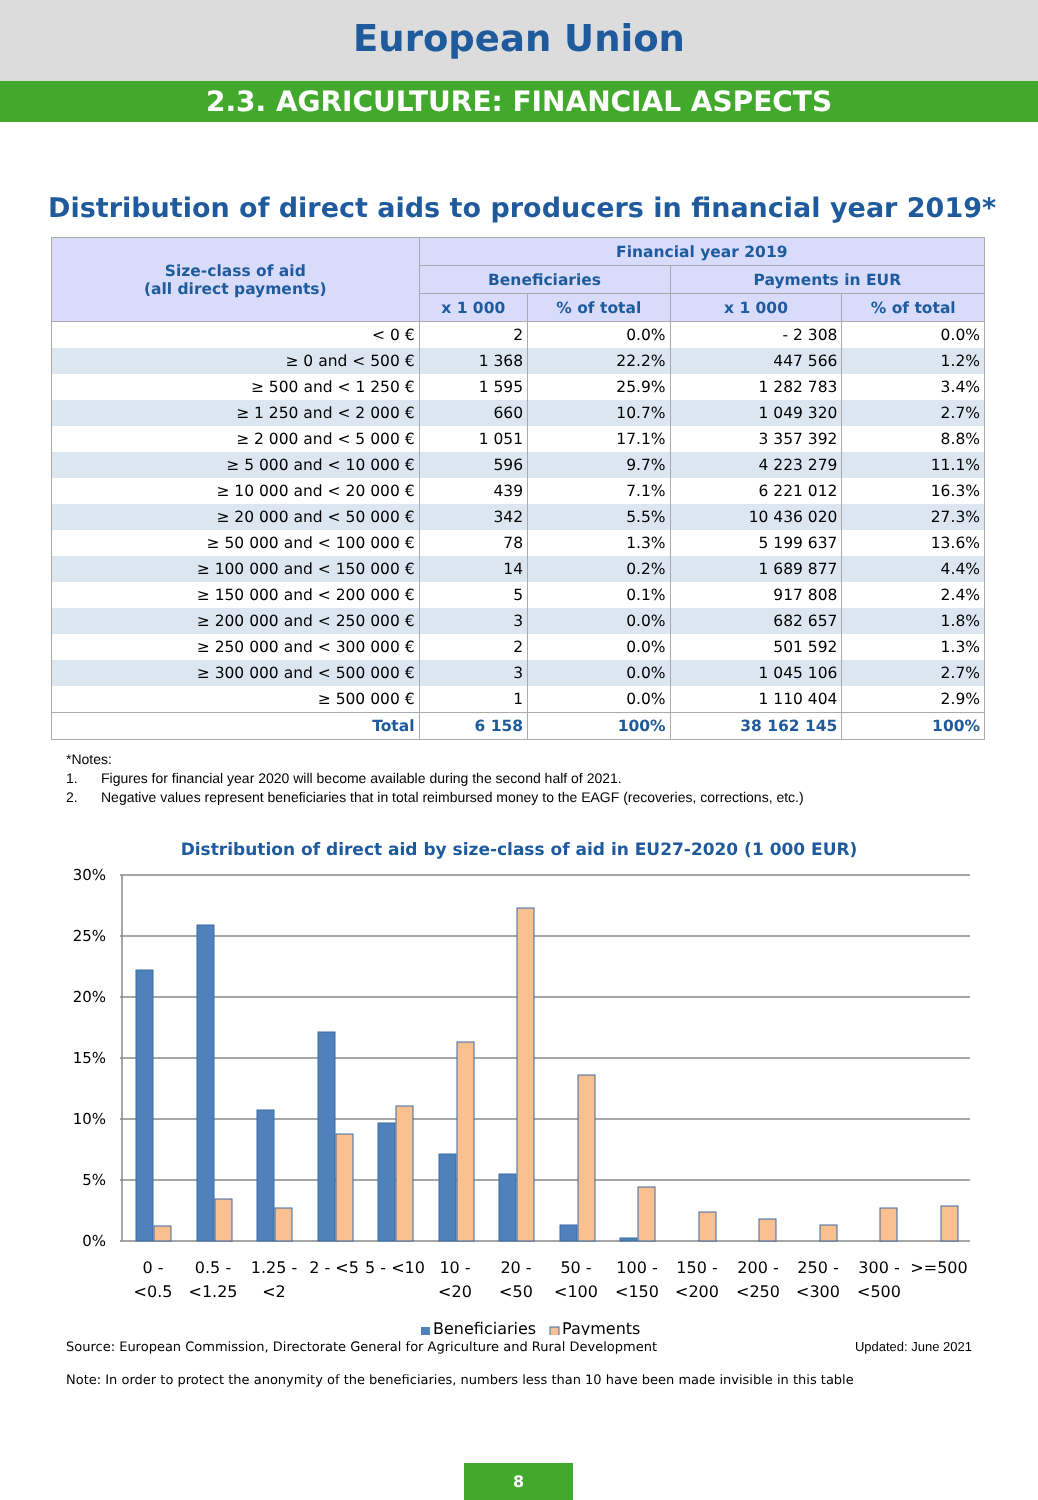European Union
2.3. AGRICULTURE: FINANCIAL ASPECTS
Distribution of direct aids to producers in financial year 2019*
| Size-class of aid (all direct payments) | Financial year 2019 | | | |
| --- | --- | --- | --- | --- |
| | Beneficiaries | | Payments in EUR | |
| | x 1 000 | % of total | x 1 000 | % of total |
| < 0 € | 2 | 0.0% | - 2 308 | 0.0% |
| ≥ 0 and < 500 € | 1 368 | 22.2% | 447 566 | 1.2% |
| ≥ 500 and < 1 250 € | 1 595 | 25.9% | 1 282 783 | 3.4% |
| ≥ 1 250 and < 2 000 € | 660 | 10.7% | 1 049 320 | 2.7% |
| ≥ 2 000 and < 5 000 € | 1 051 | 17.1% | 3 357 392 | 8.8% |
| ≥ 5 000 and < 10 000 € | 596 | 9.7% | 4 223 279 | 11.1% |
| ≥ 10 000 and < 20 000 € | 439 | 7.1% | 6 221 012 | 16.3% |
| ≥ 20 000 and < 50 000 € | 342 | 5.5% | 10 436 020 | 27.3% |
| ≥ 50 000 and < 100 000 € | 78 | 1.3% | 5 199 637 | 13.6% |
| ≥ 100 000 and < 150 000 € | 14 | 0.2% | 1 689 877 | 4.4% |
| ≥ 150 000 and < 200 000 € | 5 | 0.1% | 917 808 | 2.4% |
| ≥ 200 000 and < 250 000 € | 3 | 0.0% | 682 657 | 1.8% |
| ≥ 250 000 and < 300 000 € | 2 | 0.0% | 501 592 | 1.3% |
| ≥ 300 000 and < 500 000 € | 3 | 0.0% | 1 045 106 | 2.7% |
| ≥ 500 000 € | 1 | 0.0% | 1 110 404 | 2.9% |
| Total | 6 158 | 100% | 38 162 145 | 100% |
*Notes:
1. Figures for financial year 2020 will become available during the second half of 2021.
2. Negative values represent beneficiaries that in total reimbursed money to the EAGF (recoveries, corrections, etc.)
Distribution of direct aid by size-class of aid in EU27-2020 (1 000 EUR)
30%
25%
20%
15%
10%
5%
0%
0 -
<0.5
0.5 -
<1.25
1.25 -
<2
2 - <5
5 - <10
10 -
<20
20 -
<50
50 -
<100
100 -
<150
150 -
<200
200 -
<250
250 -
<300
300 -
<500
>=500
Beneficiaries
Payments
Source: European Commission, Directorate General for Agriculture and Rural Development Updated: June 2021
Note: In order to protect the anonymity of the beneficiaries, numbers less than 10 have been made invisible in this table
8